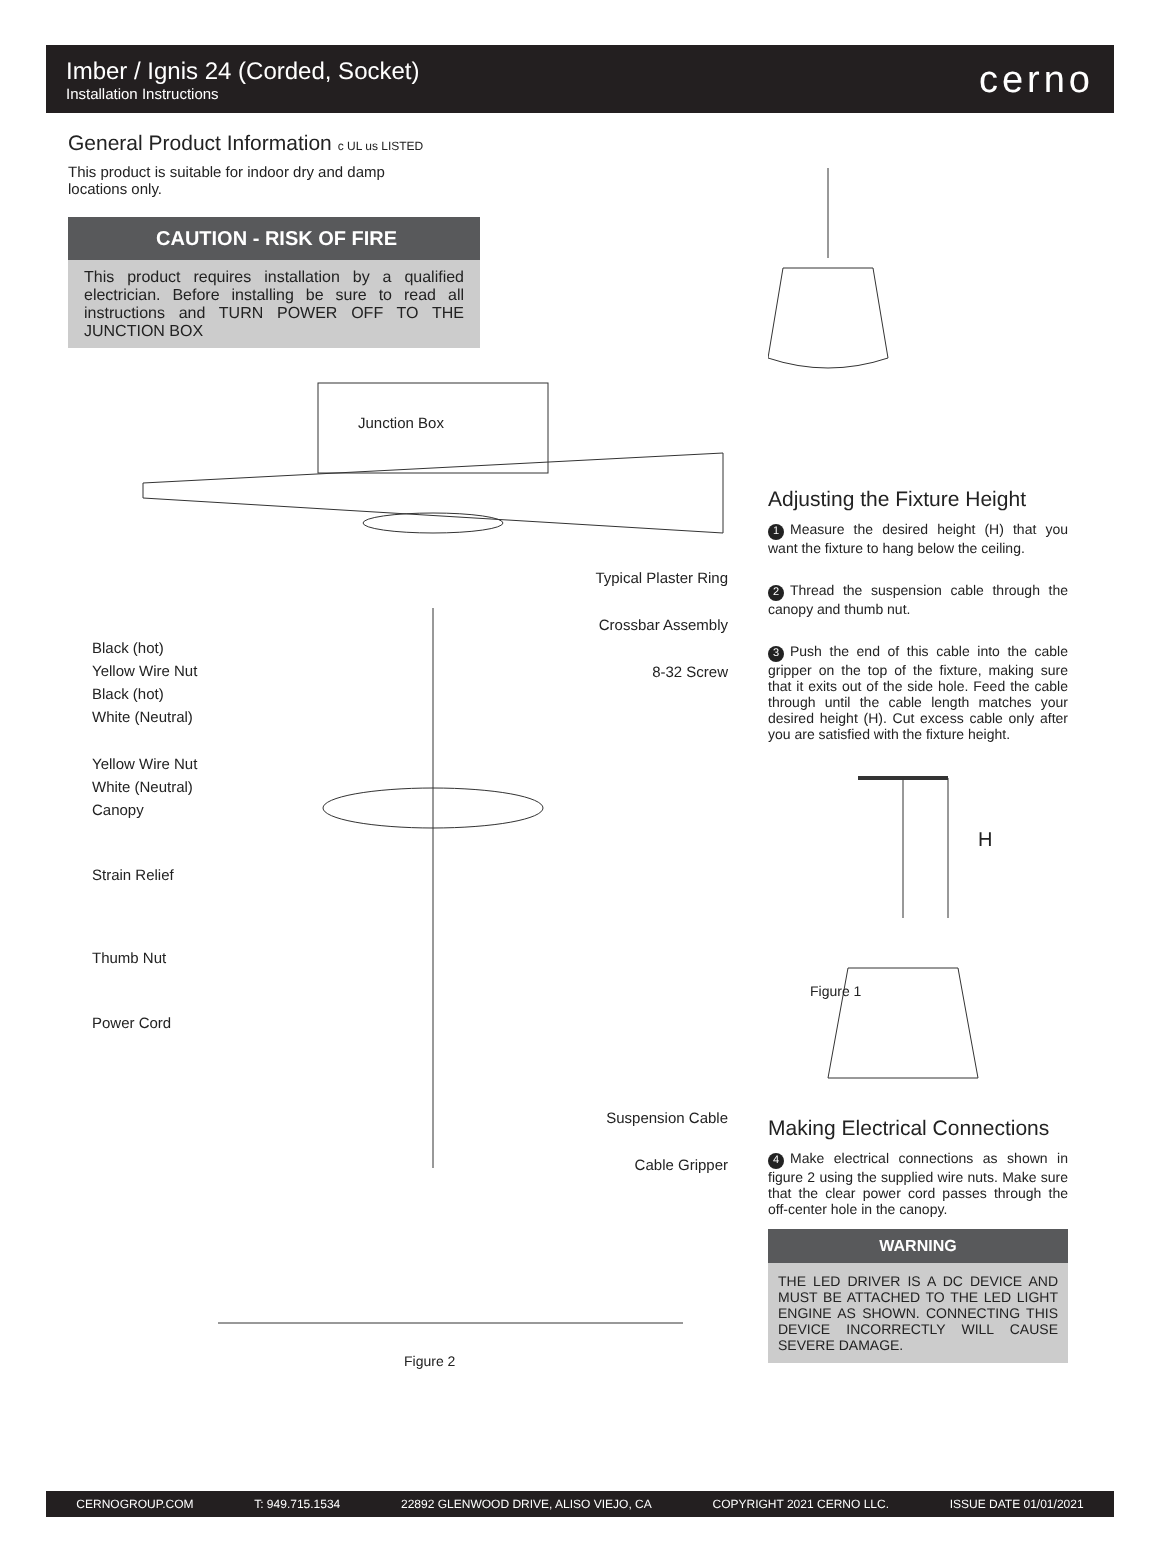Imber / Ignis 24 (Corded, Socket)
Installation Instructions
cerno
General Product Information c UL us LISTED
This product is suitable for indoor dry and damp locations only.
CAUTION - RISK OF FIRE
This product requires installation by a qualified electrician. Before installing be sure to read all instructions and TURN POWER OFF TO THE JUNCTION BOX
Junction Box
Black (hot)
Yellow Wire Nut
Black (hot)
White (Neutral)
Yellow Wire Nut
White (Neutral)
Canopy
Strain Relief
Thumb Nut
Power Cord
Typical Plaster Ring
Crossbar Assembly
8-32 Screw
Suspension Cable
Cable Gripper
Figure 2
Adjusting the Fixture Height
1 Measure the desired height (H) that you want the fixture to hang below the ceiling.
2 Thread the suspension cable through the canopy and thumb nut.
3 Push the end of this cable into the cable gripper on the top of the fixture, making sure that it exits out of the side hole. Feed the cable through until the cable length matches your desired height (H). Cut excess cable only after you are satisfied with the fixture height.
H
Figure 1
Making Electrical Connections
4 Make electrical connections as shown in figure 2 using the supplied wire nuts. Make sure that the clear power cord passes through the off-center hole in the canopy.
WARNING
THE LED DRIVER IS A DC DEVICE AND MUST BE ATTACHED TO THE LED LIGHT ENGINE AS SHOWN. CONNECTING THIS DEVICE INCORRECTLY WILL CAUSE SEVERE DAMAGE.
CERNOGROUP.COM T: 949.715.1534 22892 GLENWOOD DRIVE, ALISO VIEJO, CA COPYRIGHT 2021 CERNO LLC. ISSUE DATE 01/01/2021